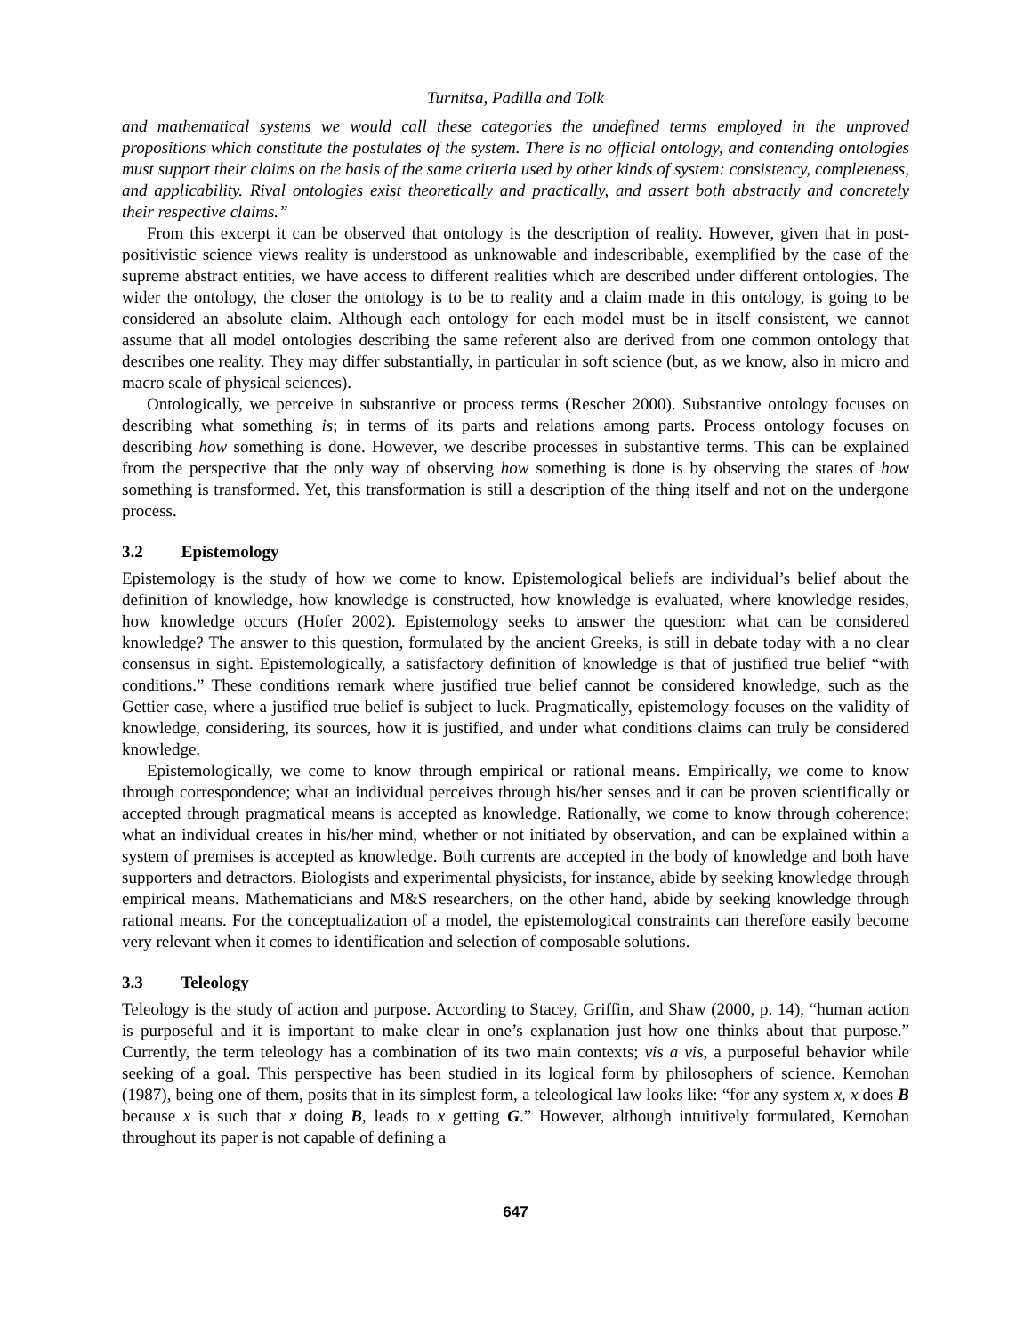Turnitsa, Padilla and Tolk
and mathematical systems we would call these categories the undefined terms employed in the unproved propositions which constitute the postulates of the system. There is no official ontology, and contending ontologies must support their claims on the basis of the same criteria used by other kinds of system: consistency, completeness, and applicability. Rival ontologies exist theoretically and practically, and assert both abstractly and concretely their respective claims.”
From this excerpt it can be observed that ontology is the description of reality. However, given that in post-positivistic science views reality is understood as unknowable and indescribable, exemplified by the case of the supreme abstract entities, we have access to different realities which are described under different ontologies. The wider the ontology, the closer the ontology is to be to reality and a claim made in this ontology, is going to be considered an absolute claim. Although each ontology for each model must be in itself consistent, we cannot assume that all model ontologies describing the same referent also are derived from one common ontology that describes one reality. They may differ substantially, in particular in soft science (but, as we know, also in micro and macro scale of physical sciences).
Ontologically, we perceive in substantive or process terms (Rescher 2000). Substantive ontology focuses on describing what something is; in terms of its parts and relations among parts. Process ontology focuses on describing how something is done. However, we describe processes in substantive terms. This can be explained from the perspective that the only way of observing how something is done is by observing the states of how something is transformed. Yet, this transformation is still a description of the thing itself and not on the undergone process.
3.2 Epistemology
Epistemology is the study of how we come to know. Epistemological beliefs are individual’s belief about the definition of knowledge, how knowledge is constructed, how knowledge is evaluated, where knowledge resides, how knowledge occurs (Hofer 2002). Epistemology seeks to answer the question: what can be considered knowledge? The answer to this question, formulated by the ancient Greeks, is still in debate today with a no clear consensus in sight. Epistemologically, a satisfactory definition of knowledge is that of justified true belief “with conditions.” These conditions remark where justified true belief cannot be considered knowledge, such as the Gettier case, where a justified true belief is subject to luck. Pragmatically, epistemology focuses on the validity of knowledge, considering, its sources, how it is justified, and under what conditions claims can truly be considered knowledge.
Epistemologically, we come to know through empirical or rational means. Empirically, we come to know through correspondence; what an individual perceives through his/her senses and it can be proven scientifically or accepted through pragmatical means is accepted as knowledge. Rationally, we come to know through coherence; what an individual creates in his/her mind, whether or not initiated by observation, and can be explained within a system of premises is accepted as knowledge. Both currents are accepted in the body of knowledge and both have supporters and detractors. Biologists and experimental physicists, for instance, abide by seeking knowledge through empirical means. Mathematicians and M&S researchers, on the other hand, abide by seeking knowledge through rational means. For the conceptualization of a model, the epistemological constraints can therefore easily become very relevant when it comes to identification and selection of composable solutions.
3.3 Teleology
Teleology is the study of action and purpose. According to Stacey, Griffin, and Shaw (2000, p. 14), “human action is purposeful and it is important to make clear in one’s explanation just how one thinks about that purpose.” Currently, the term teleology has a combination of its two main contexts; vis a vis, a purposeful behavior while seeking of a goal. This perspective has been studied in its logical form by philosophers of science. Kernohan (1987), being one of them, posits that in its simplest form, a teleological law looks like: “for any system x, x does B because x is such that x doing B, leads to x getting G.” However, although intuitively formulated, Kernohan throughout its paper is not capable of defining a
647